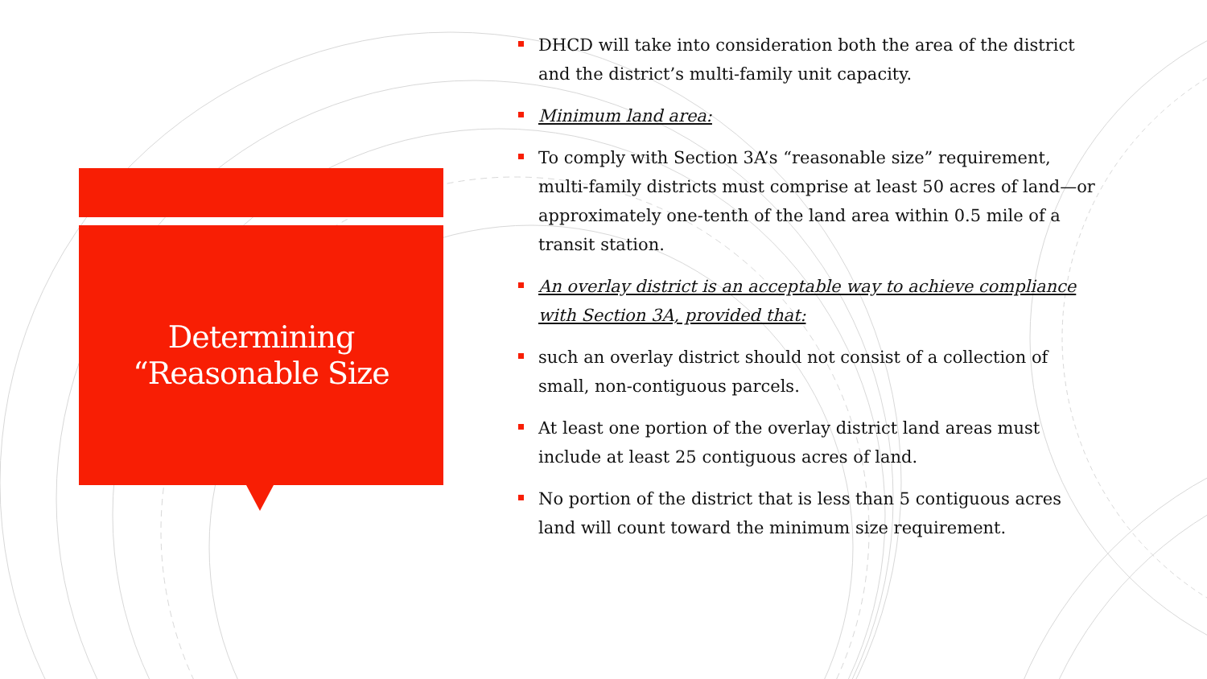Determining
“Reasonable Size
DHCD will take into consideration both the area of the district and the district’s multi-family unit capacity.
Minimum land area:
To comply with Section 3A’s “reasonable size” requirement, multi-family districts must comprise at least 50 acres of land—or approximately one-tenth of the land area within 0.5 mile of a transit station.
An overlay district is an acceptable way to achieve compliance with Section 3A, provided that:
such an overlay district should not consist of a collection of small, non-contiguous parcels.
At least one portion of the overlay district land areas must include at least 25 contiguous acres of land.
No portion of the district that is less than 5 contiguous acres land will count toward the minimum size requirement.